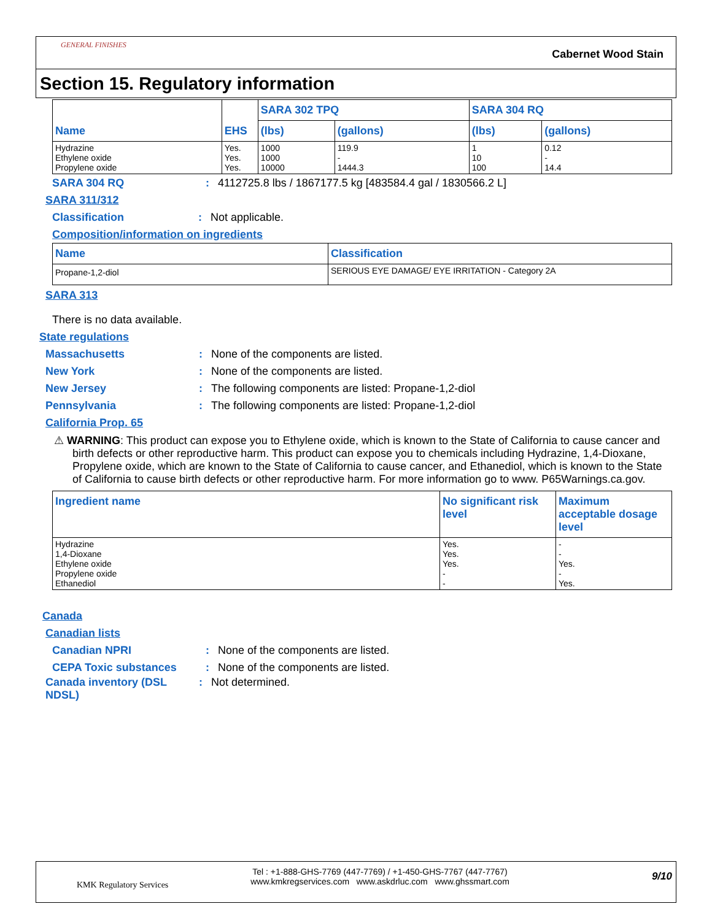GENERAL FINISHES
Cabernet Wood Stain
Section 15. Regulatory information
| Name | EHS | SARA 302 TPQ | | SARA 304 RQ | |
| --- | --- | --- | --- | --- | --- |
| | | (lbs) | (gallons) | (lbs) | (gallons) |
| Hydrazine Ethylene oxide Propylene oxide | Yes. Yes. Yes. | 1000 1000 10000 | 119.9 - 1444.3 | 1 10 100 | 0.12 - 14.4 |
SARA 304 RQ: 4112725.8 lbs / 1867177.5 kg [483584.4 gal / 1830566.2 L]
SARA 311/312
Classification: Not applicable.
Composition/information on ingredients
| Name | Classification |
| --- | --- |
| Propane-1,2-diol | SERIOUS EYE DAMAGE/ EYE IRRITATION - Category 2A |
SARA 313
There is no data available.
State regulations
Massachusetts: None of the components are listed.
New York: None of the components are listed.
New Jersey: The following components are listed: Propane-1,2-diol
Pennsylvania: The following components are listed: Propane-1,2-diol
California Prop. 65
⚠ WARNING: This product can expose you to Ethylene oxide, which is known to the State of California to cause cancer and birth defects or other reproductive harm. This product can expose you to chemicals including Hydrazine, 1,4-Dioxane, Propylene oxide, which are known to the State of California to cause cancer, and Ethanediol, which is known to the State of California to cause birth defects or other reproductive harm. For more information go to www. P65Warnings.ca.gov.
| Ingredient name | No significant risk level | Maximum acceptable dosage level |
| --- | --- | --- |
| Hydrazine 1,4-Dioxane Ethylene oxide Propylene oxide Ethanediol | Yes. Yes. Yes. - - | - - Yes. - Yes. |
Canada
Canadian lists
Canadian NPRI: None of the components are listed.
CEPA Toxic substances: None of the components are listed.
Canada inventory (DSL NDSL): Not determined.
KMK Regulatory Services
Tel : +1-888-GHS-7769 (447-7769) / +1-450-GHS-7767 (447-7767)
www.kmkregservices.com www.askdrluc.com www.ghssmart.com
9/10